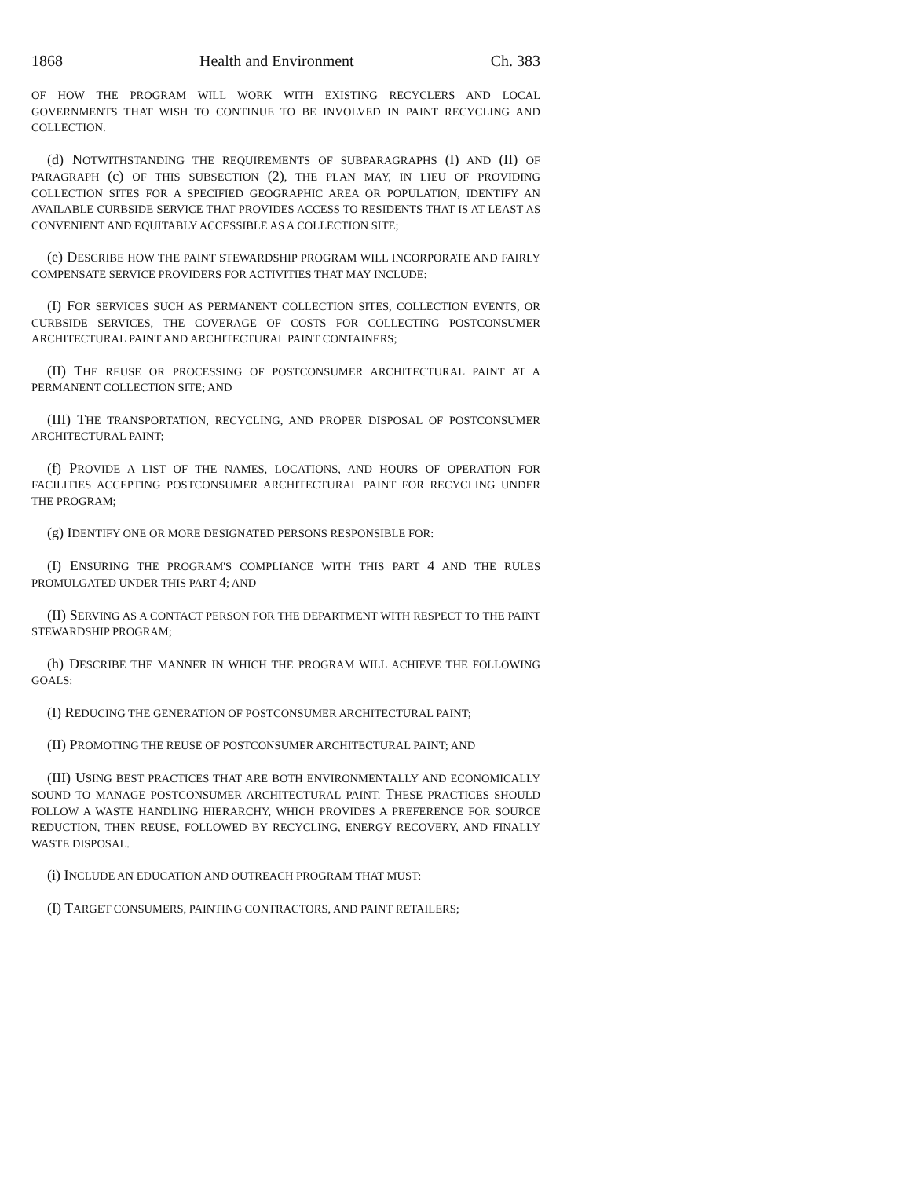1868 Health and Environment Ch. 383
OF HOW THE PROGRAM WILL WORK WITH EXISTING RECYCLERS AND LOCAL GOVERNMENTS THAT WISH TO CONTINUE TO BE INVOLVED IN PAINT RECYCLING AND COLLECTION.
(d) NOTWITHSTANDING THE REQUIREMENTS OF SUBPARAGRAPHS (I) AND (II) OF PARAGRAPH (c) OF THIS SUBSECTION (2), THE PLAN MAY, IN LIEU OF PROVIDING COLLECTION SITES FOR A SPECIFIED GEOGRAPHIC AREA OR POPULATION, IDENTIFY AN AVAILABLE CURBSIDE SERVICE THAT PROVIDES ACCESS TO RESIDENTS THAT IS AT LEAST AS CONVENIENT AND EQUITABLY ACCESSIBLE AS A COLLECTION SITE;
(e) DESCRIBE HOW THE PAINT STEWARDSHIP PROGRAM WILL INCORPORATE AND FAIRLY COMPENSATE SERVICE PROVIDERS FOR ACTIVITIES THAT MAY INCLUDE:
(I) FOR SERVICES SUCH AS PERMANENT COLLECTION SITES, COLLECTION EVENTS, OR CURBSIDE SERVICES, THE COVERAGE OF COSTS FOR COLLECTING POSTCONSUMER ARCHITECTURAL PAINT AND ARCHITECTURAL PAINT CONTAINERS;
(II) THE REUSE OR PROCESSING OF POSTCONSUMER ARCHITECTURAL PAINT AT A PERMANENT COLLECTION SITE; AND
(III) THE TRANSPORTATION, RECYCLING, AND PROPER DISPOSAL OF POSTCONSUMER ARCHITECTURAL PAINT;
(f) PROVIDE A LIST OF THE NAMES, LOCATIONS, AND HOURS OF OPERATION FOR FACILITIES ACCEPTING POSTCONSUMER ARCHITECTURAL PAINT FOR RECYCLING UNDER THE PROGRAM;
(g) IDENTIFY ONE OR MORE DESIGNATED PERSONS RESPONSIBLE FOR:
(I) ENSURING THE PROGRAM'S COMPLIANCE WITH THIS PART 4 AND THE RULES PROMULGATED UNDER THIS PART 4; AND
(II) SERVING AS A CONTACT PERSON FOR THE DEPARTMENT WITH RESPECT TO THE PAINT STEWARDSHIP PROGRAM;
(h) DESCRIBE THE MANNER IN WHICH THE PROGRAM WILL ACHIEVE THE FOLLOWING GOALS:
(I) REDUCING THE GENERATION OF POSTCONSUMER ARCHITECTURAL PAINT;
(II) PROMOTING THE REUSE OF POSTCONSUMER ARCHITECTURAL PAINT; AND
(III) USING BEST PRACTICES THAT ARE BOTH ENVIRONMENTALLY AND ECONOMICALLY SOUND TO MANAGE POSTCONSUMER ARCHITECTURAL PAINT. THESE PRACTICES SHOULD FOLLOW A WASTE HANDLING HIERARCHY, WHICH PROVIDES A PREFERENCE FOR SOURCE REDUCTION, THEN REUSE, FOLLOWED BY RECYCLING, ENERGY RECOVERY, AND FINALLY WASTE DISPOSAL.
(i) INCLUDE AN EDUCATION AND OUTREACH PROGRAM THAT MUST:
(I) TARGET CONSUMERS, PAINTING CONTRACTORS, AND PAINT RETAILERS;